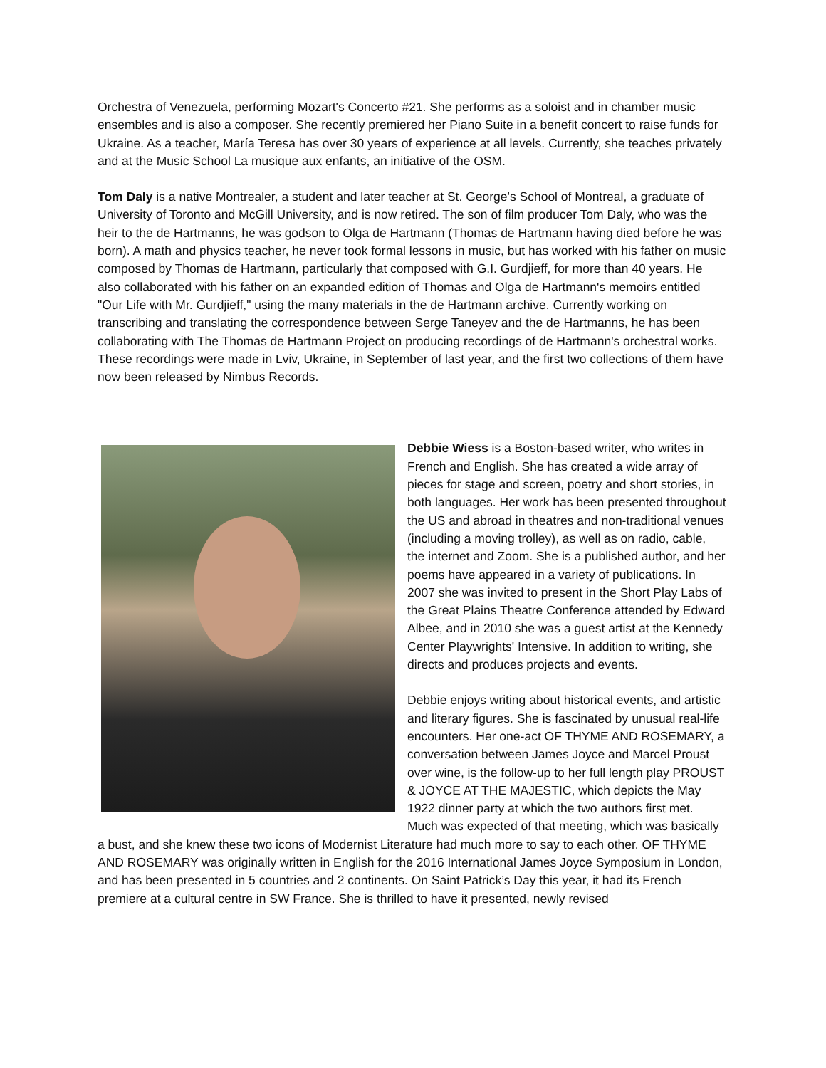Orchestra of Venezuela, performing Mozart's Concerto #21. She performs as a soloist and in chamber music ensembles and is also a composer. She recently premiered her Piano Suite in a benefit concert to raise funds for Ukraine. As a teacher, María Teresa has over 30 years of experience at all levels. Currently, she teaches privately and at the Music School La musique aux enfants, an initiative of the OSM.
Tom Daly is a native Montrealer, a student and later teacher at St. George's School of Montreal, a graduate of University of Toronto and McGill University, and is now retired. The son of film producer Tom Daly, who was the heir to the de Hartmanns, he was godson to Olga de Hartmann (Thomas de Hartmann having died before he was born). A math and physics teacher, he never took formal lessons in music, but has worked with his father on music composed by Thomas de Hartmann, particularly that composed with G.I. Gurdjieff, for more than 40 years. He also collaborated with his father on an expanded edition of Thomas and Olga de Hartmann's memoirs entitled "Our Life with Mr. Gurdjieff," using the many materials in the de Hartmann archive. Currently working on transcribing and translating the correspondence between Serge Taneyev and the de Hartmanns, he has been collaborating with The Thomas de Hartmann Project on producing recordings of de Hartmann's orchestral works. These recordings were made in Lviv, Ukraine, in September of last year, and the first two collections of them have now been released by Nimbus Records.
Debbie Wiess is a Boston-based writer, who writes in French and English. She has created a wide array of pieces for stage and screen, poetry and short stories, in both languages. Her work has been presented throughout the US and abroad in theatres and non-traditional venues (including a moving trolley), as well as on radio, cable, the internet and Zoom. She is a published author, and her poems have appeared in a variety of publications. In 2007 she was invited to present in the Short Play Labs of the Great Plains Theatre Conference attended by Edward Albee, and in 2010 she was a guest artist at the Kennedy Center Playwrights' Intensive. In addition to writing, she directs and produces projects and events.
Debbie enjoys writing about historical events, and artistic and literary figures. She is fascinated by unusual real-life encounters. Her one-act OF THYME AND ROSEMARY, a conversation between James Joyce and Marcel Proust over wine, is the follow-up to her full length play PROUST & JOYCE AT THE MAJESTIC, which depicts the May 1922 dinner party at which the two authors first met. Much was expected of that meeting, which was basically a bust, and she knew these two icons of Modernist Literature had much more to say to each other. OF THYME AND ROSEMARY was originally written in English for the 2016 International James Joyce Symposium in London, and has been presented in 5 countries and 2 continents. On Saint Patrick’s Day this year, it had its French premiere at a cultural centre in SW France. She is thrilled to have it presented, newly revised